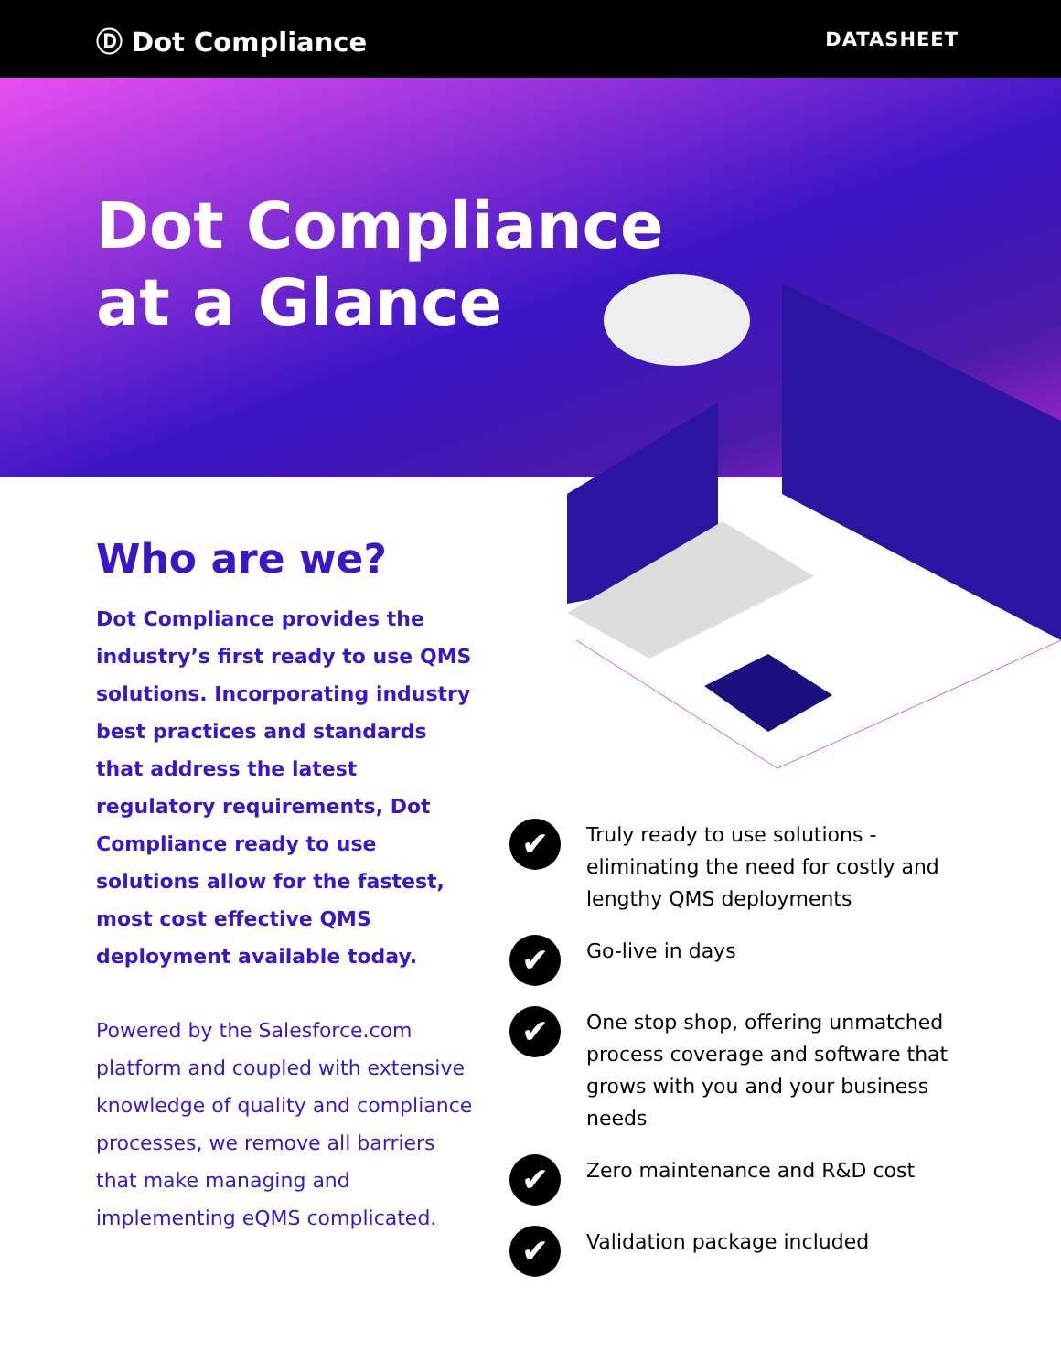Ⓓ Dot Compliance
DATASHEET
Dot Compliance
at a Glance
Who are we?
Dot Compliance provides the industry’s first ready to use QMS solutions. Incorporating industry best practices and standards that address the latest regulatory requirements, Dot Compliance ready to use solutions allow for the fastest, most cost effective QMS deployment available today.
Powered by the Salesforce.com platform and coupled with extensive knowledge of quality and compliance processes, we remove all barriers that make managing and implementing eQMS complicated.
✔
Truly ready to use solutions - eliminating the need for costly and lengthy QMS deployments
✔
Go-live in days
✔
One stop shop, offering unmatched process coverage and software that grows with you and your business needs
✔
Zero maintenance and R&D cost
✔
Validation package included